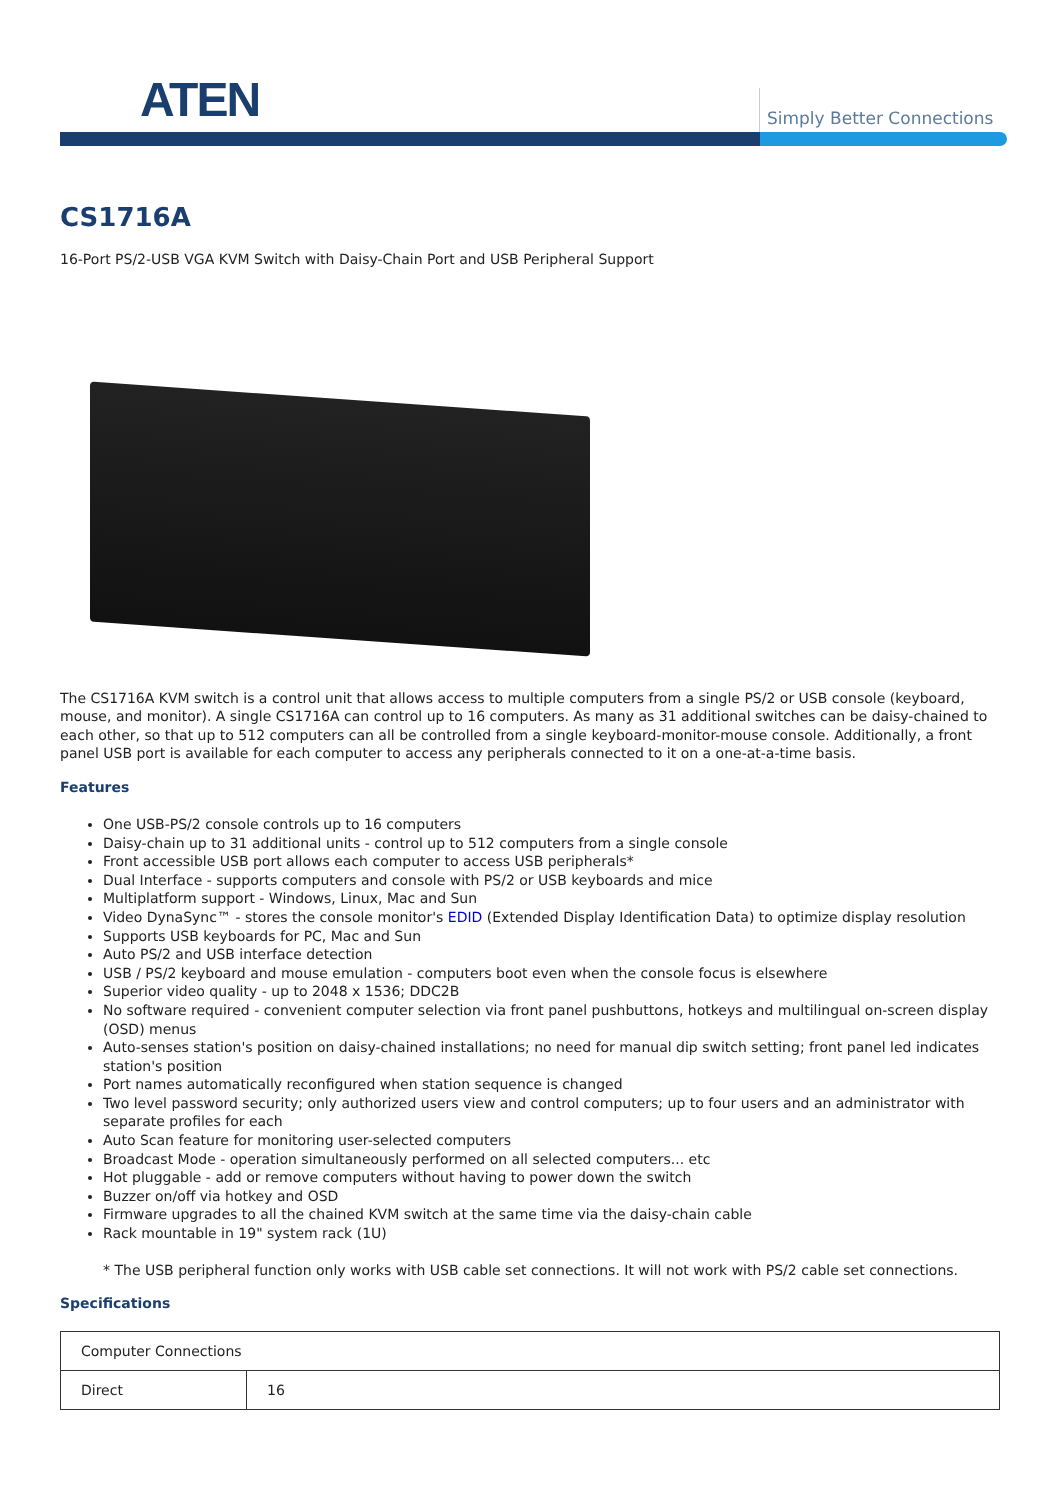ATEN Simply Better Connections
CS1716A
16-Port PS/2-USB VGA KVM Switch with Daisy-Chain Port and USB Peripheral Support
The CS1716A KVM switch is a control unit that allows access to multiple computers from a single PS/2 or USB console (keyboard, mouse, and monitor). A single CS1716A can control up to 16 computers. As many as 31 additional switches can be daisy-chained to each other, so that up to 512 computers can all be controlled from a single keyboard-monitor-mouse console. Additionally, a front panel USB port is available for each computer to access any peripherals connected to it on a one-at-a-time basis.
Features
One USB-PS/2 console controls up to 16 computers
Daisy-chain up to 31 additional units - control up to 512 computers from a single console
Front accessible USB port allows each computer to access USB peripherals*
Dual Interface - supports computers and console with PS/2 or USB keyboards and mice
Multiplatform support - Windows, Linux, Mac and Sun
Video DynaSync™ - stores the console monitor's EDID (Extended Display Identification Data) to optimize display resolution
Supports USB keyboards for PC, Mac and Sun
Auto PS/2 and USB interface detection
USB / PS/2 keyboard and mouse emulation - computers boot even when the console focus is elsewhere
Superior video quality - up to 2048 x 1536; DDC2B
No software required - convenient computer selection via front panel pushbuttons, hotkeys and multilingual on-screen display (OSD) menus
Auto-senses station's position on daisy-chained installations; no need for manual dip switch setting; front panel led indicates station's position
Port names automatically reconfigured when station sequence is changed
Two level password security; only authorized users view and control computers; up to four users and an administrator with separate profiles for each
Auto Scan feature for monitoring user-selected computers
Broadcast Mode - operation simultaneously performed on all selected computers... etc
Hot pluggable - add or remove computers without having to power down the switch
Buzzer on/off via hotkey and OSD
Firmware upgrades to all the chained KVM switch at the same time via the daisy-chain cable
Rack mountable in 19" system rack (1U)
* The USB peripheral function only works with USB cable set connections. It will not work with PS/2 cable set connections.
Specifications
| Computer Connections | |
| Direct | 16 |